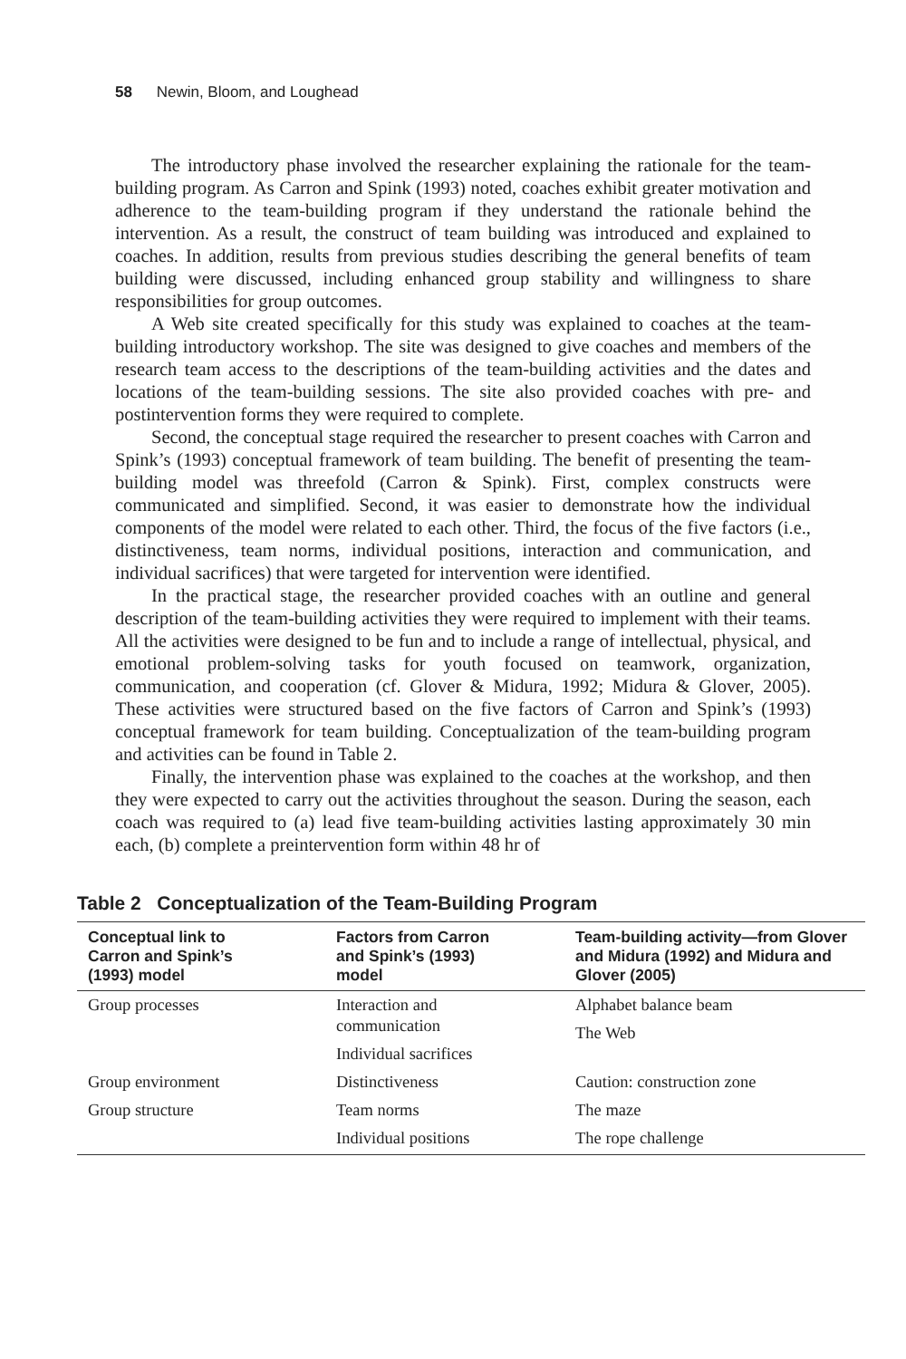58 Newin, Bloom, and Loughead
The introductory phase involved the researcher explaining the rationale for the team-building program. As Carron and Spink (1993) noted, coaches exhibit greater motivation and adherence to the team-building program if they understand the rationale behind the intervention. As a result, the construct of team building was introduced and explained to coaches. In addition, results from previous studies describing the general benefits of team building were discussed, including enhanced group stability and willingness to share responsibilities for group outcomes.
A Web site created specifically for this study was explained to coaches at the team-building introductory workshop. The site was designed to give coaches and members of the research team access to the descriptions of the team-building activities and the dates and locations of the team-building sessions. The site also provided coaches with pre- and postintervention forms they were required to complete.
Second, the conceptual stage required the researcher to present coaches with Carron and Spink’s (1993) conceptual framework of team building. The benefit of presenting the team-building model was threefold (Carron & Spink). First, complex constructs were communicated and simplified. Second, it was easier to demonstrate how the individual components of the model were related to each other. Third, the focus of the five factors (i.e., distinctiveness, team norms, individual positions, interaction and communication, and individual sacrifices) that were targeted for intervention were identified.
In the practical stage, the researcher provided coaches with an outline and general description of the team-building activities they were required to implement with their teams. All the activities were designed to be fun and to include a range of intellectual, physical, and emotional problem-solving tasks for youth focused on teamwork, organization, communication, and cooperation (cf. Glover & Midura, 1992; Midura & Glover, 2005). These activities were structured based on the five factors of Carron and Spink’s (1993) conceptual framework for team building. Conceptualization of the team-building program and activities can be found in Table 2.
Finally, the intervention phase was explained to the coaches at the workshop, and then they were expected to carry out the activities throughout the season. During the season, each coach was required to (a) lead five team-building activities lasting approximately 30 min each, (b) complete a preintervention form within 48 hr of
Table 2 Conceptualization of the Team-Building Program
| Conceptual link to Carron and Spink’s (1993) model | Factors from Carron and Spink’s (1993) model | Team-building activity—from Glover and Midura (1992) and Midura and Glover (2005) |
| --- | --- | --- |
| Group processes | Interaction and communication Individual sacrifices | Alphabet balance beam The Web |
| Group environment | Distinctiveness | Caution: construction zone |
| Group structure | Team norms | The maze |
| | Individual positions | The rope challenge |